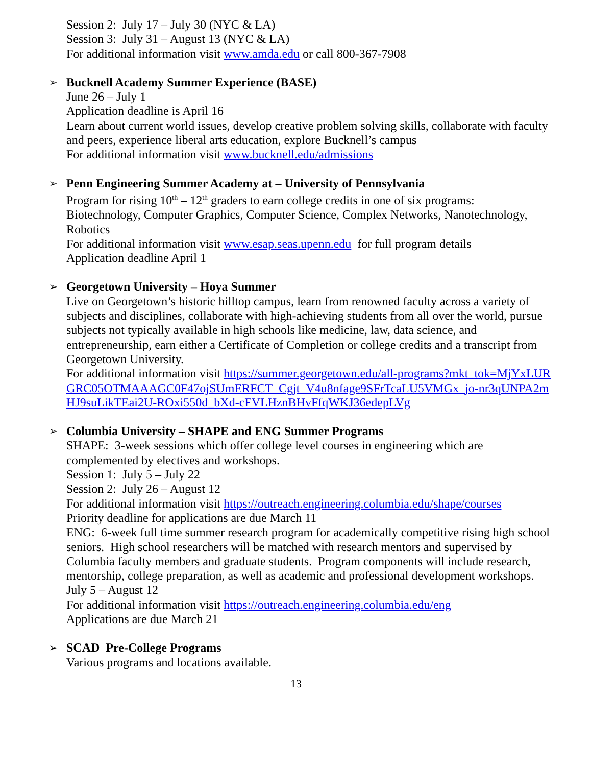Session 2: July 17 – July 30 (NYC & LA)
Session 3: July 31 – August 13 (NYC & LA)
For additional information visit www.amda.edu or call 800-367-7908
➢
Bucknell Academy Summer Experience (BASE)
June 26 – July 1
Application deadline is April 16
Learn about current world issues, develop creative problem solving skills, collaborate with faculty and peers, experience liberal arts education, explore Bucknell’s campus
For additional information visit www.bucknell.edu/admissions
➢
Penn Engineering Summer Academy at – University of Pennsylvania
Program for rising 10<sup>th</sup> – 12<sup>th</sup> graders to earn college credits in one of six programs: Biotechnology, Computer Graphics, Computer Science, Complex Networks, Nanotechnology, Robotics
For additional information visit www.esap.seas.upenn.edu for full program details
Application deadline April 1
➢
Georgetown University – Hoya Summer
Live on Georgetown’s historic hilltop campus, learn from renowned faculty across a variety of subjects and disciplines, collaborate with high-achieving students from all over the world, pursue subjects not typically available in high schools like medicine, law, data science, and entrepreneurship, earn either a Certificate of Completion or college credits and a transcript from Georgetown University.
For additional information visit https://summer.georgetown.edu/all-programs?mkt_tok=MjYxLURGRC05OTMAAAGC0F47ojSUmERFCT_Cgjt_V4u8nfage9SFrTcaLU5VMGx_jo-nr3qUNPA2mHJ9suLikTEai2U-ROxi550d_bXd-cFVLHznBHvFfqWKJ36edepLVg
➢
Columbia University – SHAPE and ENG Summer Programs
SHAPE: 3-week sessions which offer college level courses in engineering which are complemented by electives and workshops.
Session 1: July 5 – July 22
Session 2: July 26 – August 12
For additional information visit https://outreach.engineering.columbia.edu/shape/courses
Priority deadline for applications are due March 11
ENG: 6-week full time summer research program for academically competitive rising high school seniors. High school researchers will be matched with research mentors and supervised by Columbia faculty members and graduate students. Program components will include research, mentorship, college preparation, as well as academic and professional development workshops.
July 5 – August 12
For additional information visit https://outreach.engineering.columbia.edu/eng
Applications are due March 21
➢
SCAD Pre-College Programs
Various programs and locations available.
13